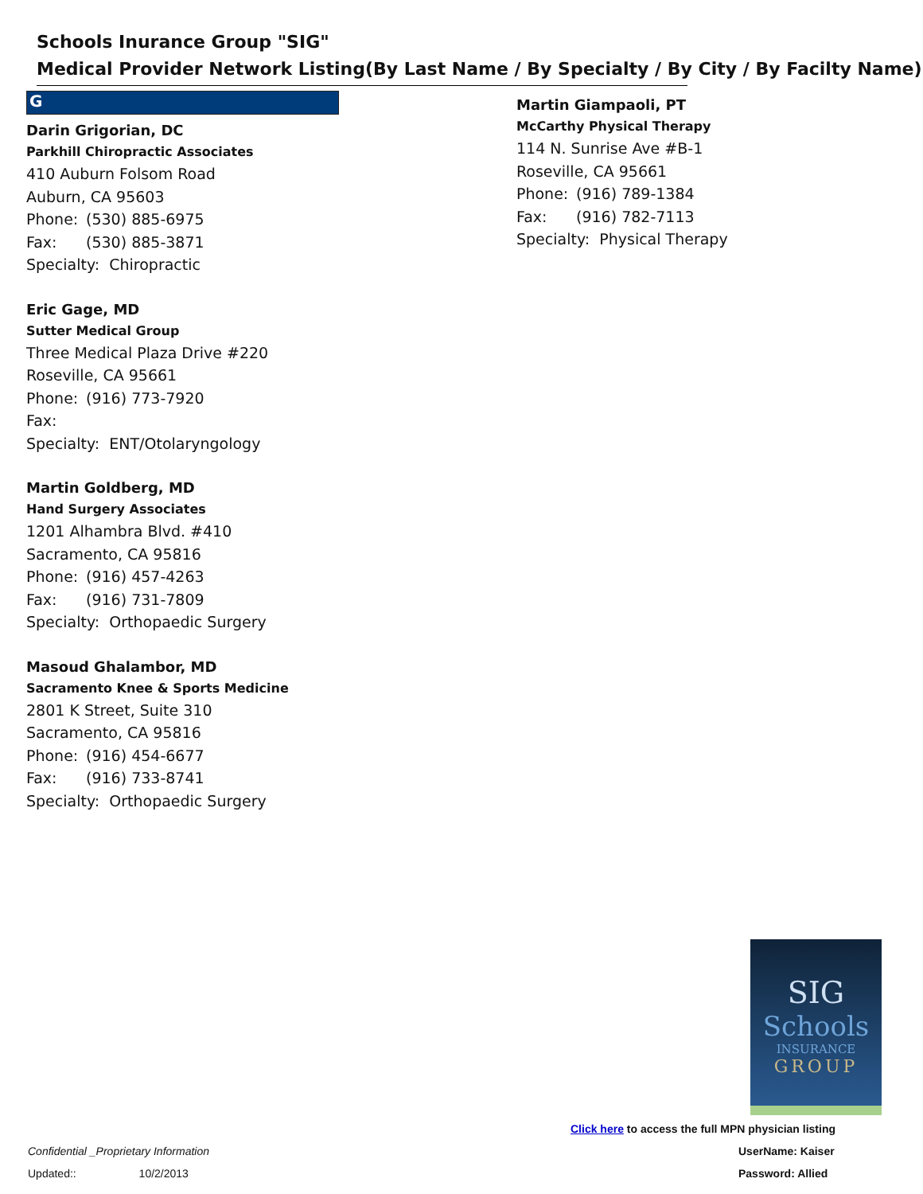Schools Inurance Group "SIG"
Medical Provider Network Listing(By Last Name / By Specialty / By City / By Facilty Name)
G
Darin Grigorian, DC
Parkhill Chiropractic Associates
410 Auburn Folsom Road
Auburn, CA 95603
Phone: (530) 885-6975
Fax: (530) 885-3871
Specialty: Chiropractic
Eric Gage, MD
Sutter Medical Group
Three Medical Plaza Drive #220
Roseville, CA 95661
Phone: (916) 773-7920
Fax:
Specialty: ENT/Otolaryngology
Martin Goldberg, MD
Hand Surgery Associates
1201 Alhambra Blvd. #410
Sacramento, CA 95816
Phone: (916) 457-4263
Fax: (916) 731-7809
Specialty: Orthopaedic Surgery
Masoud Ghalambor, MD
Sacramento Knee & Sports Medicine
2801 K Street, Suite 310
Sacramento, CA 95816
Phone: (916) 454-6677
Fax: (916) 733-8741
Specialty: Orthopaedic Surgery
Martin Giampaoli, PT
McCarthy Physical Therapy
114 N. Sunrise Ave #B-1
Roseville, CA 95661
Phone: (916) 789-1384
Fax: (916) 782-7113
Specialty: Physical Therapy
SIG
Schools
INSURANCE
GROUP
Click here to access the full MPN physician listing
Confidential _Proprietary Information
UserName: Kaiser
Updated:: 10/2/2013 Password: Allied